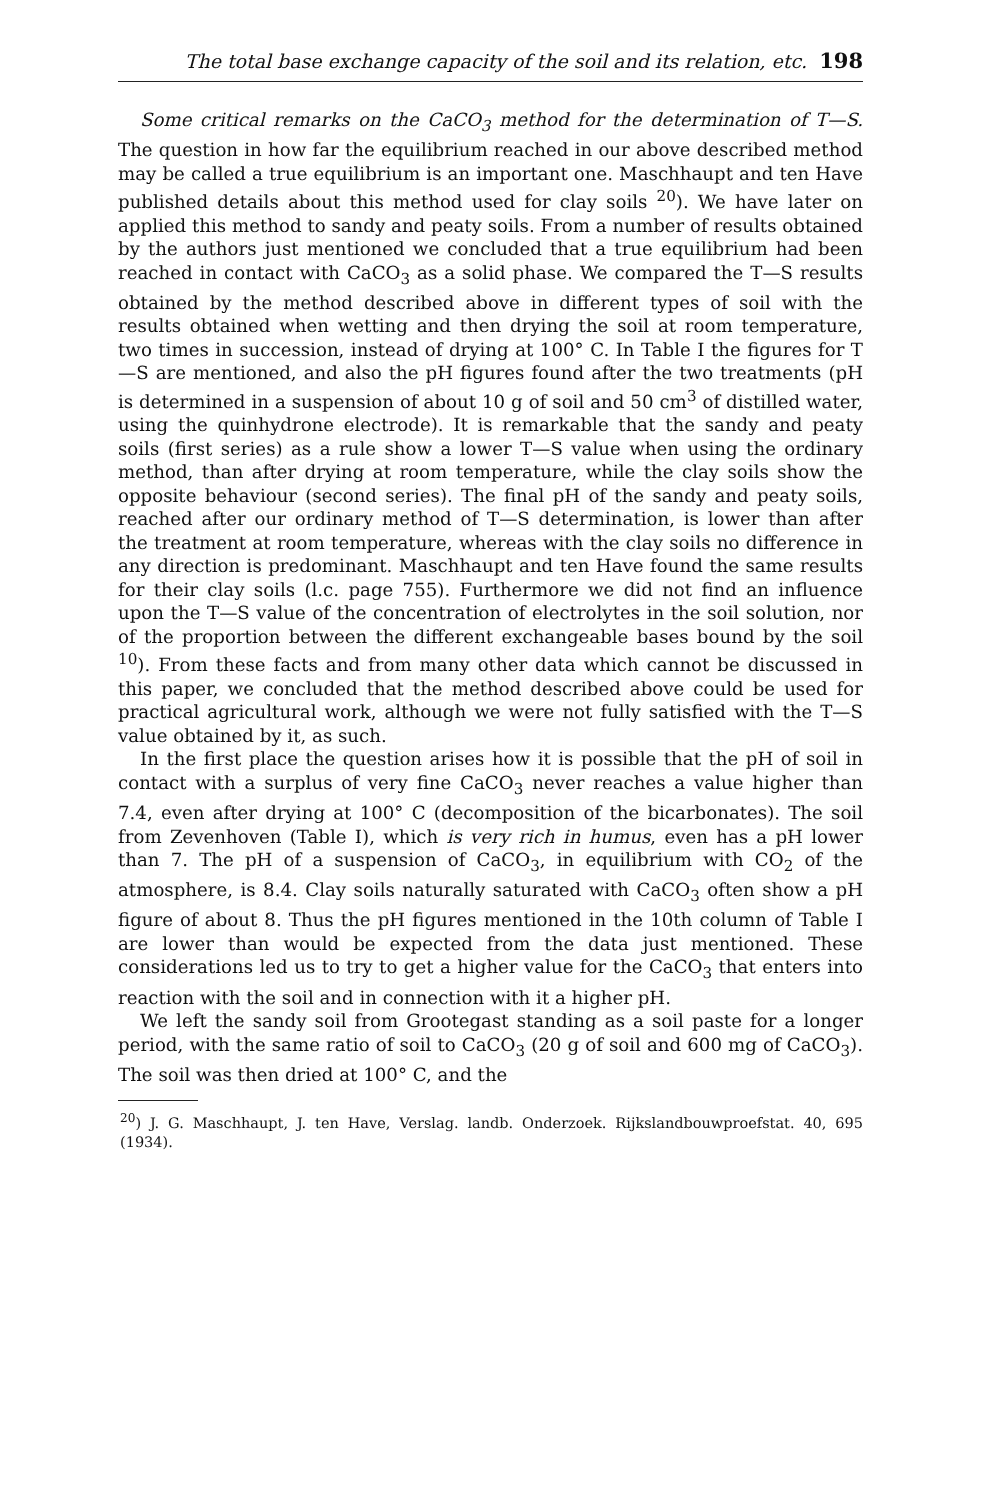The total base exchange capacity of the soil and its relation, etc. 198
Some critical remarks on the CaCO<sub>3</sub> method for the determination of T—S. The question in how far the equilibrium reached in our above described method may be called a true equilibrium is an important one. Maschhaupt and ten Have published details about this method used for clay soils <sup>20</sup>). We have later on applied this method to sandy and peaty soils. From a number of results obtained by the authors just mentioned we concluded that a true equilibrium had been reached in contact with CaCO<sub>3</sub> as a solid phase. We compared the T—S results obtained by the method described above in different types of soil with the results obtained when wetting and then drying the soil at room temperature, two times in succession, instead of drying at 100° C. In Table I the figures for T—S are mentioned, and also the pH figures found after the two treatments (pH is determined in a suspension of about 10 g of soil and 50 cm<sup>3</sup> of distilled water, using the quinhydrone electrode). It is remarkable that the sandy and peaty soils (first series) as a rule show a lower T—S value when using the ordinary method, than after drying at room temperature, while the clay soils show the opposite behaviour (second series). The final pH of the sandy and peaty soils, reached after our ordinary method of T—S determination, is lower than after the treatment at room temperature, whereas with the clay soils no difference in any direction is predominant. Maschhaupt and ten Have found the same results for their clay soils (l.c. page 755). Furthermore we did not find an influence upon the T—S value of the concentration of electrolytes in the soil solution, nor of the proportion between the different exchangeable bases bound by the soil <sup>10</sup>). From these facts and from many other data which cannot be discussed in this paper, we concluded that the method described above could be used for practical agricultural work, although we were not fully satisfied with the T—S value obtained by it, as such.
In the first place the question arises how it is possible that the pH of soil in contact with a surplus of very fine CaCO<sub>3</sub> never reaches a value higher than 7.4, even after drying at 100° C (decomposition of the bicarbonates). The soil from Zevenhoven (Table I), which is very rich in humus, even has a pH lower than 7. The pH of a suspension of CaCO<sub>3</sub>, in equilibrium with CO<sub>2</sub> of the atmosphere, is 8.4. Clay soils naturally saturated with CaCO<sub>3</sub> often show a pH figure of about 8. Thus the pH figures mentioned in the 10th column of Table I are lower than would be expected from the data just mentioned. These considerations led us to try to get a higher value for the CaCO<sub>3</sub> that enters into reaction with the soil and in connection with it a higher pH.
We left the sandy soil from Grootegast standing as a soil paste for a longer period, with the same ratio of soil to CaCO<sub>3</sub> (20 g of soil and 600 mg of CaCO<sub>3</sub>). The soil was then dried at 100° C, and the
<sup>20</sup>) J. G. Maschhaupt, J. ten Have, Verslag. landb. Onderzoek. Rijkslandbouwproefstat. 40, 695 (1934).